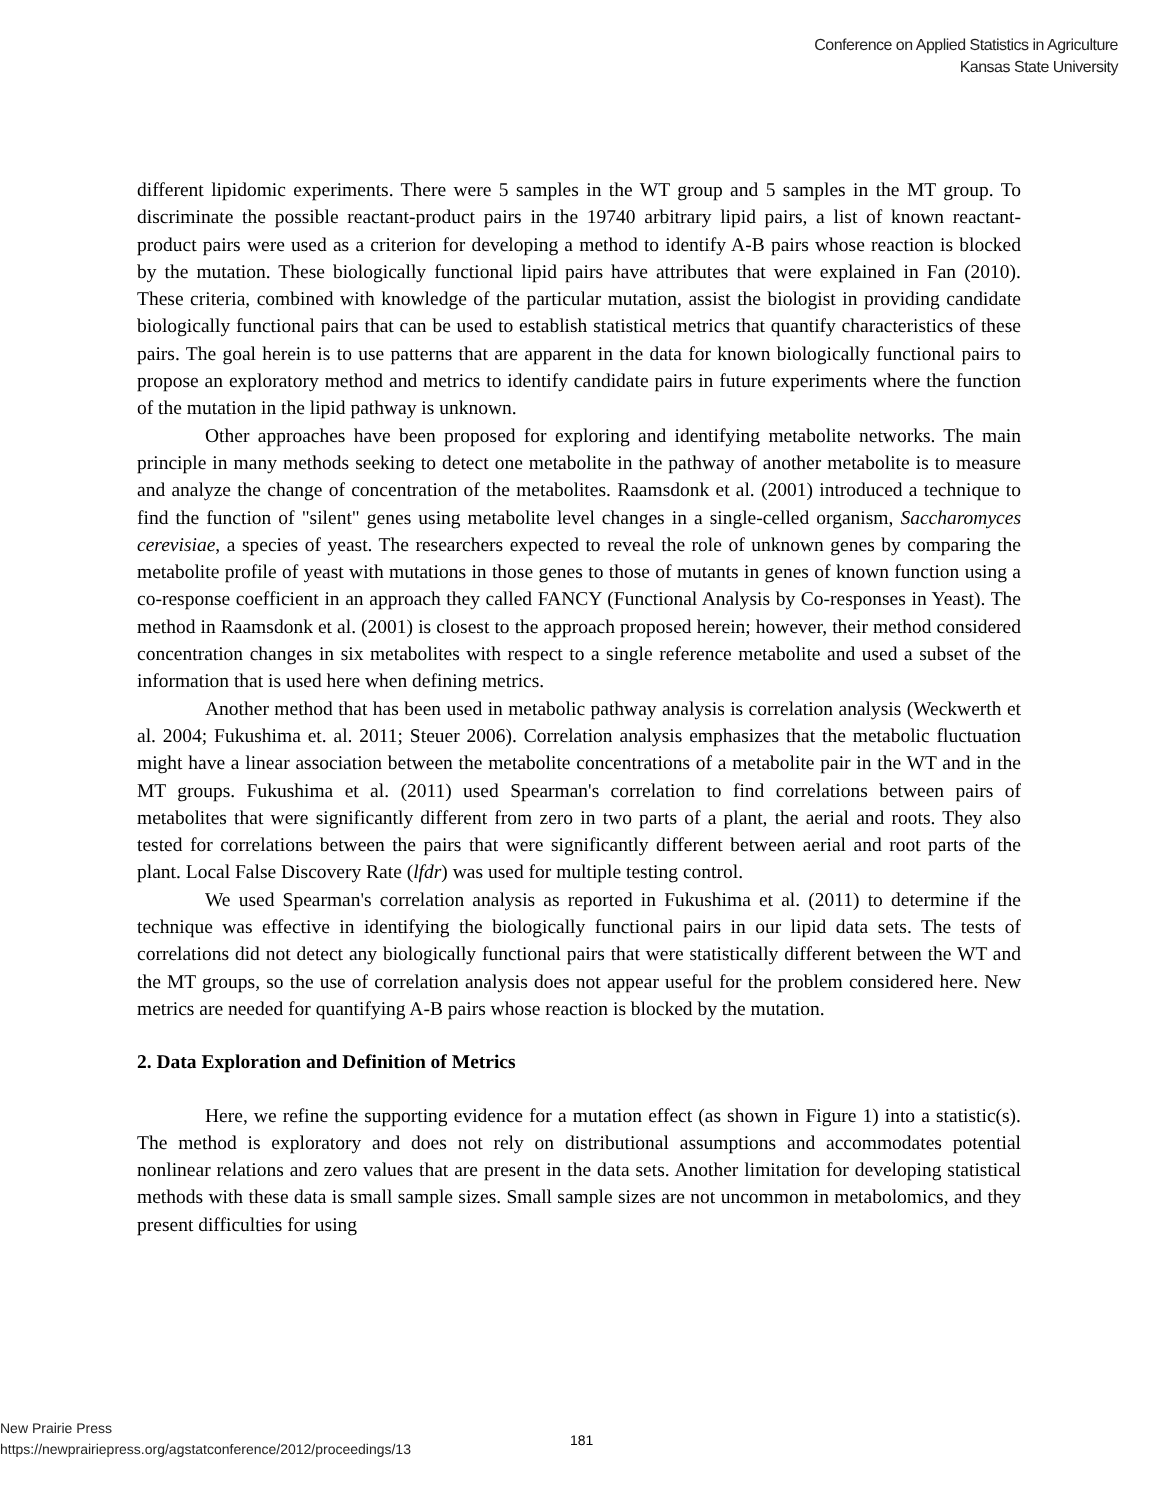Conference on Applied Statistics in Agriculture
Kansas State University
different lipidomic experiments. There were 5 samples in the WT group and 5 samples in the MT group. To discriminate the possible reactant-product pairs in the 19740 arbitrary lipid pairs, a list of known reactant-product pairs were used as a criterion for developing a method to identify A-B pairs whose reaction is blocked by the mutation. These biologically functional lipid pairs have attributes that were explained in Fan (2010). These criteria, combined with knowledge of the particular mutation, assist the biologist in providing candidate biologically functional pairs that can be used to establish statistical metrics that quantify characteristics of these pairs. The goal herein is to use patterns that are apparent in the data for known biologically functional pairs to propose an exploratory method and metrics to identify candidate pairs in future experiments where the function of the mutation in the lipid pathway is unknown.
Other approaches have been proposed for exploring and identifying metabolite networks. The main principle in many methods seeking to detect one metabolite in the pathway of another metabolite is to measure and analyze the change of concentration of the metabolites. Raamsdonk et al. (2001) introduced a technique to find the function of "silent" genes using metabolite level changes in a single-celled organism, Saccharomyces cerevisiae, a species of yeast. The researchers expected to reveal the role of unknown genes by comparing the metabolite profile of yeast with mutations in those genes to those of mutants in genes of known function using a co-response coefficient in an approach they called FANCY (Functional Analysis by Co-responses in Yeast). The method in Raamsdonk et al. (2001) is closest to the approach proposed herein; however, their method considered concentration changes in six metabolites with respect to a single reference metabolite and used a subset of the information that is used here when defining metrics.
Another method that has been used in metabolic pathway analysis is correlation analysis (Weckwerth et al. 2004; Fukushima et. al. 2011; Steuer 2006). Correlation analysis emphasizes that the metabolic fluctuation might have a linear association between the metabolite concentrations of a metabolite pair in the WT and in the MT groups. Fukushima et al. (2011) used Spearman's correlation to find correlations between pairs of metabolites that were significantly different from zero in two parts of a plant, the aerial and roots. They also tested for correlations between the pairs that were significantly different between aerial and root parts of the plant. Local False Discovery Rate (lfdr) was used for multiple testing control.
We used Spearman's correlation analysis as reported in Fukushima et al. (2011) to determine if the technique was effective in identifying the biologically functional pairs in our lipid data sets. The tests of correlations did not detect any biologically functional pairs that were statistically different between the WT and the MT groups, so the use of correlation analysis does not appear useful for the problem considered here. New metrics are needed for quantifying A-B pairs whose reaction is blocked by the mutation.
2. Data Exploration and Definition of Metrics
Here, we refine the supporting evidence for a mutation effect (as shown in Figure 1) into a statistic(s). The method is exploratory and does not rely on distributional assumptions and accommodates potential nonlinear relations and zero values that are present in the data sets. Another limitation for developing statistical methods with these data is small sample sizes. Small sample sizes are not uncommon in metabolomics, and they present difficulties for using
New Prairie Press
https://newprairiepress.org/agstatconference/2012/proceedings/13
181